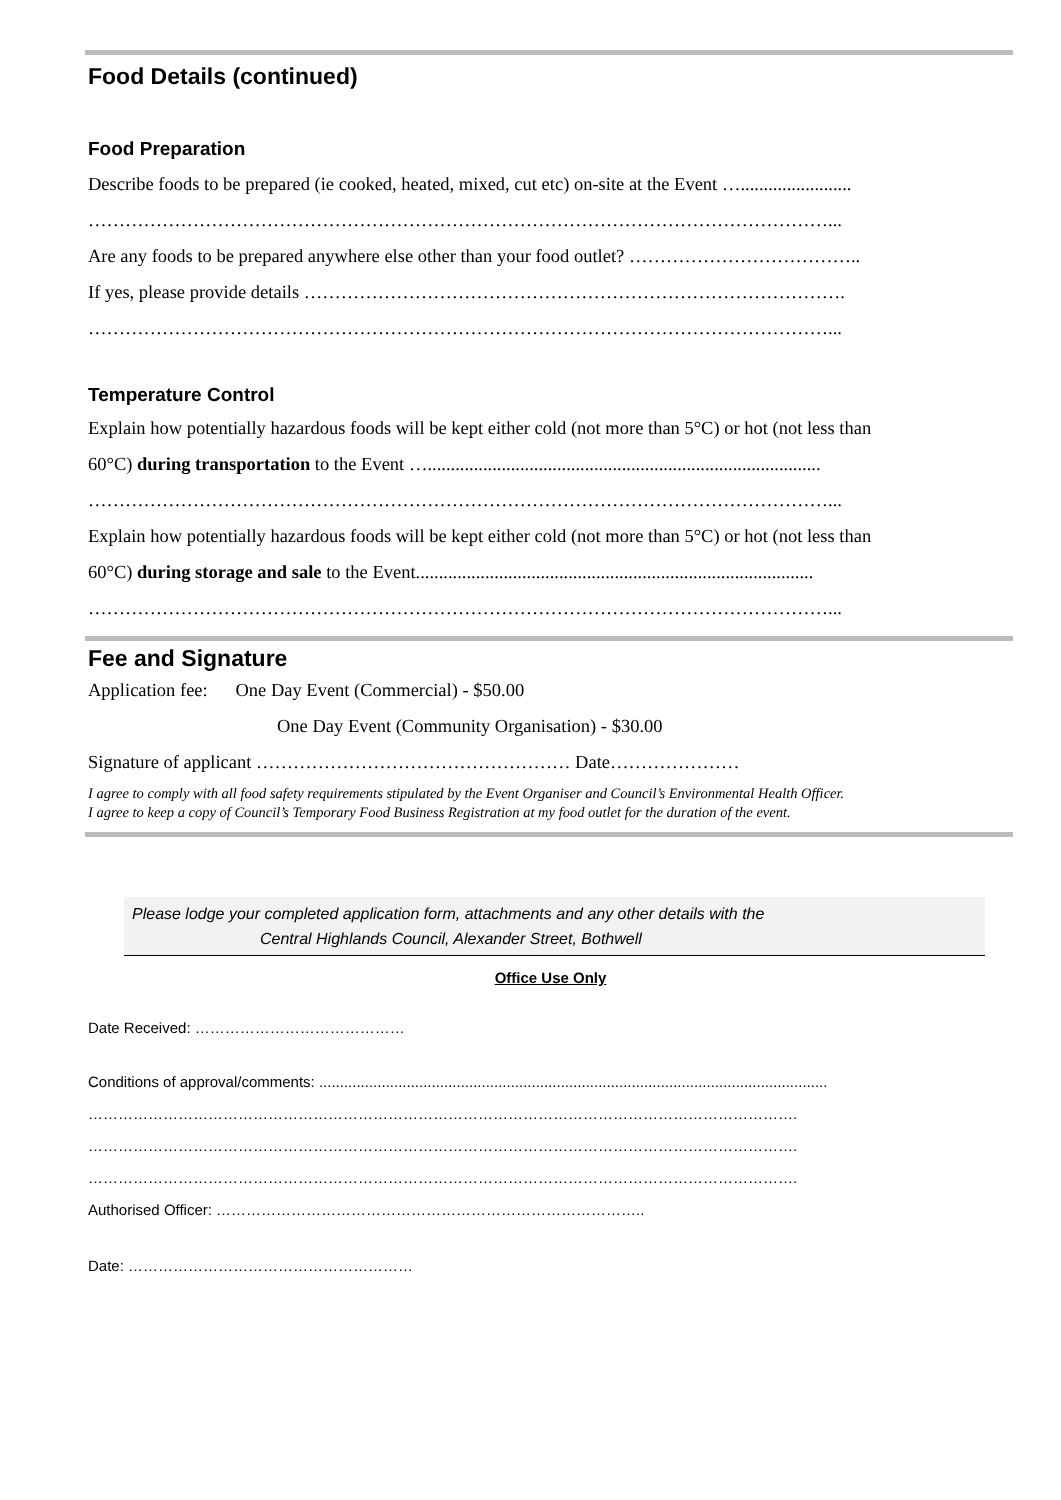Food Details (continued)
Food Preparation
Describe foods to be prepared (ie cooked, heated, mixed, cut etc) on-site at the Event …........................
…………………………………………………………………………………………………………...
Are any foods to be prepared anywhere else other than your food outlet? ………………………………..
If yes, please provide details …………………………………………………………………………….
…………………………………………………………………………………………………………...
Temperature Control
Explain how potentially hazardous foods will be kept either cold (not more than 5°C) or hot (not less than
60°C) during transportation to the Event ….....................................................................................
…………………………………………………………………………………………………………...
Explain how potentially hazardous foods will be kept either cold (not more than 5°C) or hot (not less than
60°C) during storage and sale to the Event......................................................................................
…………………………………………………………………………………………………………...
Fee and Signature
Application fee: One Day Event (Commercial) - $50.00
One Day Event (Community Organisation) - $30.00
Signature of applicant …………………………………………… Date…………………
I agree to comply with all food safety requirements stipulated by the Event Organiser and Council’s Environmental Health Officer.
I agree to keep a copy of Council’s Temporary Food Business Registration at my food outlet for the duration of the event.
Please lodge your completed application form, attachments and any other details with the
Central Highlands Council, Alexander Street, Bothwell
Office Use Only
Date Received: ……………………………………
Conditions of approval/comments: ..........................................................................................................................
…………………………………………………………………………………………………………………………….
…………………………………………………………………………………………………………………………….
…………………………………………………………………………………………………………………………….
Authorised Officer: …………………………………………………………………………..
Date: …………………………………………………